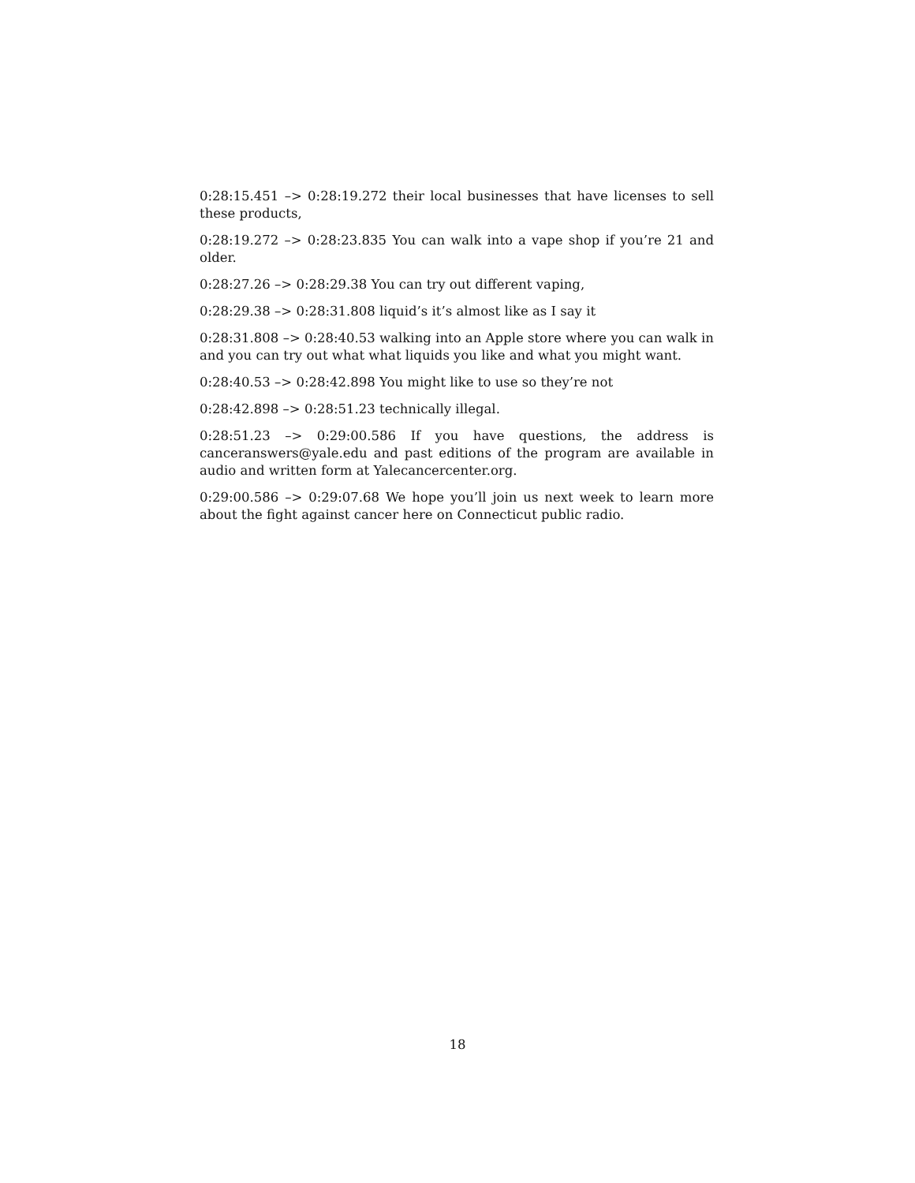0:28:15.451 –> 0:28:19.272 their local businesses that have licenses to sell these products,
0:28:19.272 –> 0:28:23.835 You can walk into a vape shop if you’re 21 and older.
0:28:27.26 –> 0:28:29.38 You can try out different vaping,
0:28:29.38 –> 0:28:31.808 liquid’s it’s almost like as I say it
0:28:31.808 –> 0:28:40.53 walking into an Apple store where you can walk in and you can try out what what liquids you like and what you might want.
0:28:40.53 –> 0:28:42.898 You might like to use so they’re not
0:28:42.898 –> 0:28:51.23 technically illegal.
0:28:51.23 –> 0:29:00.586 If you have questions, the address is canceranswers@yale.edu and past editions of the program are available in audio and written form at Yalecancercenter.org.
0:29:00.586 –> 0:29:07.68 We hope you’ll join us next week to learn more about the fight against cancer here on Connecticut public radio.
18